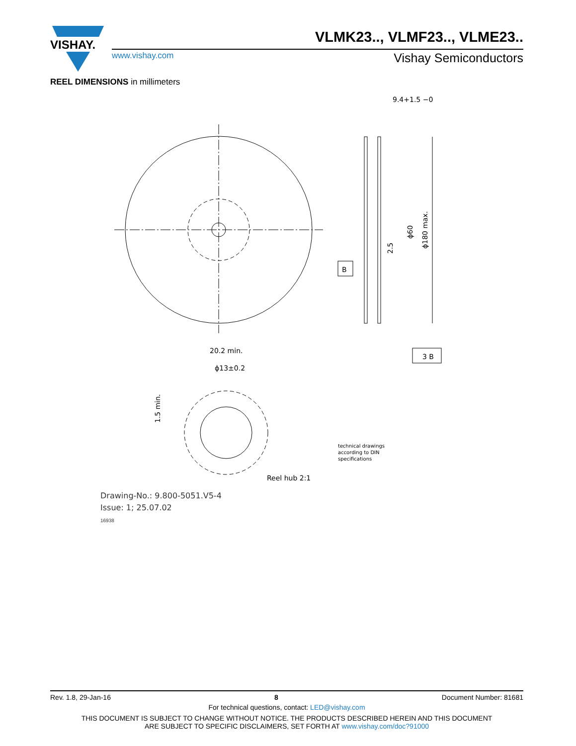VISHAY.
VLMK23.., VLMF23.., VLME23..
www.vishay.com Vishay Semiconductors
REEL DIMENSIONS in millimeters
B
9.4+1.5 −0
ϕ180 max.
ϕ60
2.5
3 B
20.2 min.
ϕ13±0.2
1.5 min.
Reel hub 2:1
technical drawings
according to DIN
specifications
Drawing-No.: 9.800-5051.V5-4
Issue: 1; 25.07.02
16938
Rev. 1.8, 29-Jan-16 8 Document Number: 81681
For technical questions, contact: LED@vishay.com
THIS DOCUMENT IS SUBJECT TO CHANGE WITHOUT NOTICE. THE PRODUCTS DESCRIBED HEREIN AND THIS DOCUMENT
ARE SUBJECT TO SPECIFIC DISCLAIMERS, SET FORTH AT www.vishay.com/doc?91000